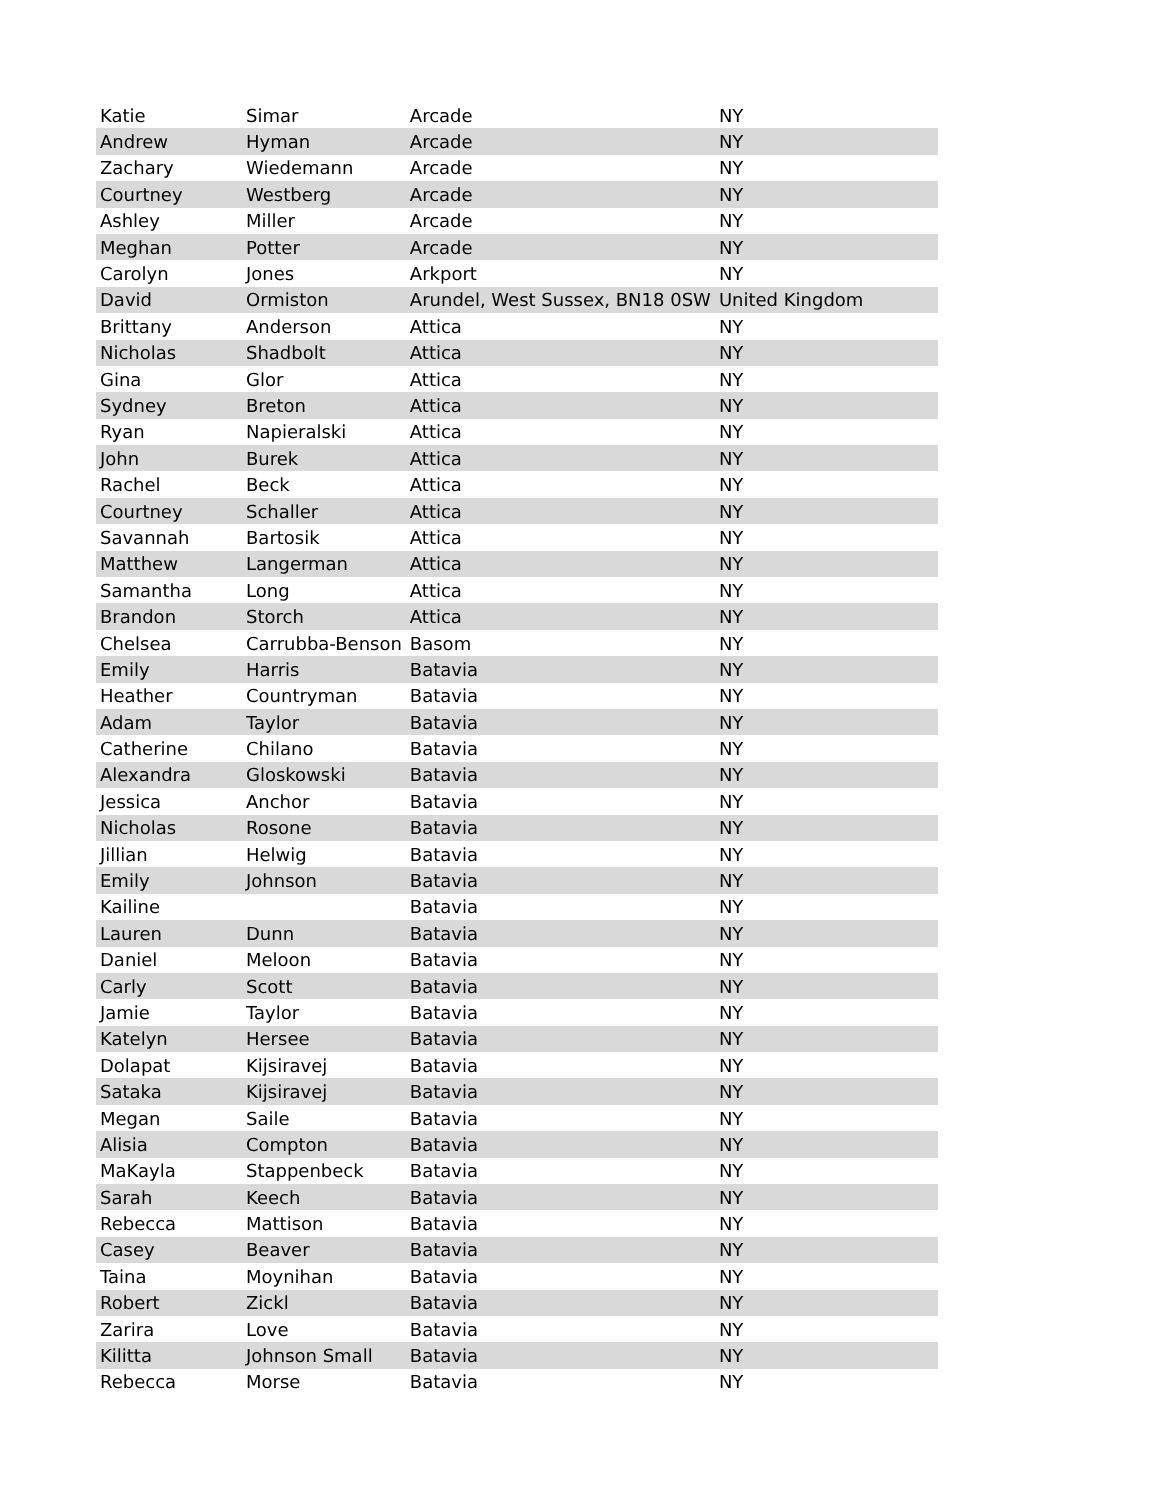| Katie | Simar | Arcade | NY |
| Andrew | Hyman | Arcade | NY |
| Zachary | Wiedemann | Arcade | NY |
| Courtney | Westberg | Arcade | NY |
| Ashley | Miller | Arcade | NY |
| Meghan | Potter | Arcade | NY |
| Carolyn | Jones | Arkport | NY |
| David | Ormiston | Arundel, West Sussex, BN18 0SW | United Kingdom |
| Brittany | Anderson | Attica | NY |
| Nicholas | Shadbolt | Attica | NY |
| Gina | Glor | Attica | NY |
| Sydney | Breton | Attica | NY |
| Ryan | Napieralski | Attica | NY |
| John | Burek | Attica | NY |
| Rachel | Beck | Attica | NY |
| Courtney | Schaller | Attica | NY |
| Savannah | Bartosik | Attica | NY |
| Matthew | Langerman | Attica | NY |
| Samantha | Long | Attica | NY |
| Brandon | Storch | Attica | NY |
| Chelsea | Carrubba-Benson | Basom | NY |
| Emily | Harris | Batavia | NY |
| Heather | Countryman | Batavia | NY |
| Adam | Taylor | Batavia | NY |
| Catherine | Chilano | Batavia | NY |
| Alexandra | Gloskowski | Batavia | NY |
| Jessica | Anchor | Batavia | NY |
| Nicholas | Rosone | Batavia | NY |
| Jillian | Helwig | Batavia | NY |
| Emily | Johnson | Batavia | NY |
| Kailine | | Batavia | NY |
| Lauren | Dunn | Batavia | NY |
| Daniel | Meloon | Batavia | NY |
| Carly | Scott | Batavia | NY |
| Jamie | Taylor | Batavia | NY |
| Katelyn | Hersee | Batavia | NY |
| Dolapat | Kijsiravej | Batavia | NY |
| Sataka | Kijsiravej | Batavia | NY |
| Megan | Saile | Batavia | NY |
| Alisia | Compton | Batavia | NY |
| MaKayla | Stappenbeck | Batavia | NY |
| Sarah | Keech | Batavia | NY |
| Rebecca | Mattison | Batavia | NY |
| Casey | Beaver | Batavia | NY |
| Taina | Moynihan | Batavia | NY |
| Robert | Zickl | Batavia | NY |
| Zarira | Love | Batavia | NY |
| Kilitta | Johnson Small | Batavia | NY |
| Rebecca | Morse | Batavia | NY |